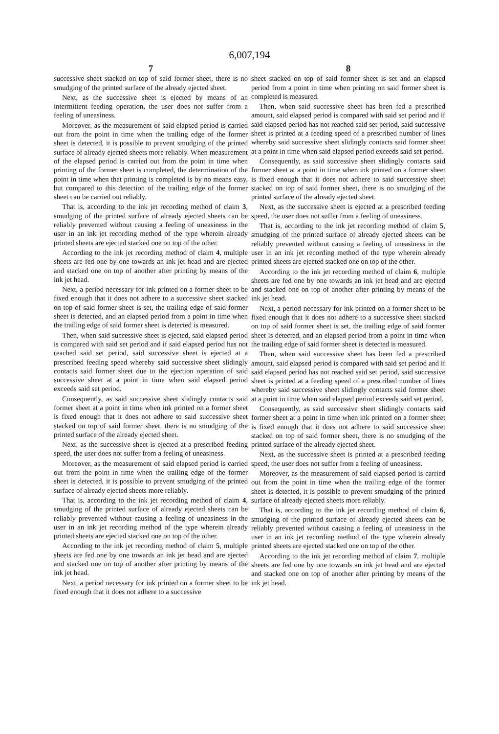6,007,194
7
successive sheet stacked on top of said former sheet, there is no smudging of the printed surface of the already ejected sheet.
Next, as the successive sheet is ejected by means of an intermittent feeding operation, the user does not suffer from a feeling of uneasiness.
Moreover, as the measurement of said elapsed period is carried out from the point in time when the trailing edge of the former sheet is detected, it is possible to prevent smudging of the printed surface of already ejected sheets more reliably. When measurement of the elapsed period is carried out from the point in time when printing of the former sheet is completed, the determination of the point in time when that printing is completed is by no means easy, but compared to this detection of the trailing edge of the former sheet can be carried out reliably.
That is, according to the ink jet recording method of claim 3, smudging of the printed surface of already ejected sheets can be reliably prevented without causing a feeling of uneasiness in the user in an ink jet recording method of the type wherein already printed sheets are ejected stacked one on top of the other.
According to the ink jet recording method of claim 4, multiple sheets are fed one by one towards an ink jet head and are ejected and stacked one on top of another after printing by means of the ink jet head.
Next, a period necessary for ink printed on a former sheet to be fixed enough that it does not adhere to a successive sheet stacked on top of said former sheet is set, the trailing edge of said former sheet is detected, and an elapsed period from a point in time when the trailing edge of said former sheet is detected is measured.
Then, when said successive sheet is ejected, said elapsed period is compared with said set period and if said elapsed period has not reached said set period, said successive sheet is ejected at a prescribed feeding speed whereby said successive sheet slidingly contacts said former sheet due to the ejection operation of said successive sheet at a point in time when said elapsed period exceeds said set period.
Consequently, as said successive sheet slidingly contacts said former sheet at a point in time when ink printed on a former sheet is fixed enough that it does not adhere to said successive sheet stacked on top of said former sheet, there is no smudging of the printed surface of the already ejected sheet.
Next, as the successive sheet is ejected at a prescribed feeding speed, the user does not suffer from a feeling of uneasiness.
Moreover, as the measurement of said elapsed period is carried out from the point in time when the trailing edge of the former sheet is detected, it is possible to prevent smudging of the printed surface of already ejected sheets more reliably.
That is, according to the ink jet recording method of claim 4, smudging of the printed surface of already ejected sheets can be reliably prevented without causing a feeling of uneasiness in the user in an ink jet recording method of the type wherein already printed sheets are ejected stacked one on top of the other.
According to the ink jet recording method of claim 5, multiple sheets are fed one by one towards an ink jet head and are ejected and stacked one on top of another after printing by means of the ink jet head.
Next, a period necessary for ink printed on a former sheet to be fixed enough that it does not adhere to a successive
8
sheet stacked on top of said former sheet is set and an elapsed period from a point in time when printing on said former sheet is completed is measured.
Then, when said successive sheet has been fed a prescribed amount, said elapsed period is compared with said set period and if said elapsed period has not reached said set period, said successive sheet is printed at a feeding speed of a prescribed number of lines whereby said successive sheet slidingly contacts said former sheet at a point in time when said elapsed period exceeds said set period.
Consequently, as said successive sheet slidingly contacts said former sheet at a point in time when ink printed on a former sheet is fixed enough that it does not adhere to said successive sheet stacked on top of said former sheet, there is no smudging of the printed surface of the already ejected sheet.
Next, as the successive sheet is ejected at a prescribed feeding speed, the user does not suffer from a feeling of uneasiness.
That is, according to the ink jet recording method of claim 5, smudging of the printed surface of already ejected sheets can be reliably prevented without causing a feeling of uneasiness in the user in an ink jet recording method of the type wherein already printed sheets are ejected stacked one on top of the other.
According to the ink jet recording method of claim 6, multiple sheets are fed one by one towards an ink jet head and are ejected and stacked one on top of another after printing by means of the ink jet head.
Next, a period-necessary for ink printed on a former sheet to be fixed enough that it does not adhere to a successive sheet stacked on top of said former sheet is set, the trailing edge of said former sheet is detected, and an elapsed period from a point in time when the trailing edge of said former sheet is detected is measured.
Then, when said successive sheet has been fed a prescribed amount, said elapsed period is compared with said set period and if said elapsed period has not reached said set period, said successive sheet is printed at a feeding speed of a prescribed number of lines whereby said successive sheet slidingly contacts said former sheet at a point in time when said elapsed period exceeds said set period.
Consequently, as said successive sheet slidingly contacts said former sheet at a point in time when ink printed on a former sheet is fixed enough that it does not adhere to said successive sheet stacked on top of said former sheet, there is no smudging of the printed surface of the already ejected sheet.
Next, as the successive sheet is printed at a prescribed feeding speed, the user does not suffer from a feeling of uneasiness.
Moreover, as the measurement of said elapsed period is carried out from the point in time when the trailing edge of the former sheet is detected, it is possible to prevent smudging of the printed surface of already ejected sheets more reliably.
That is, according to the ink jet recording method of claim 6, smudging of the printed surface of already ejected sheets can be reliably prevented without causing a feeling of uneasiness in the user in an ink jet recording method of the type wherein already printed sheets are ejected stacked one on top of the other.
According to the ink jet recording method of claim 7, multiple sheets are fed one by one towards an ink jet head and are ejected and stacked one on top of another after printing by means of the ink jet head.